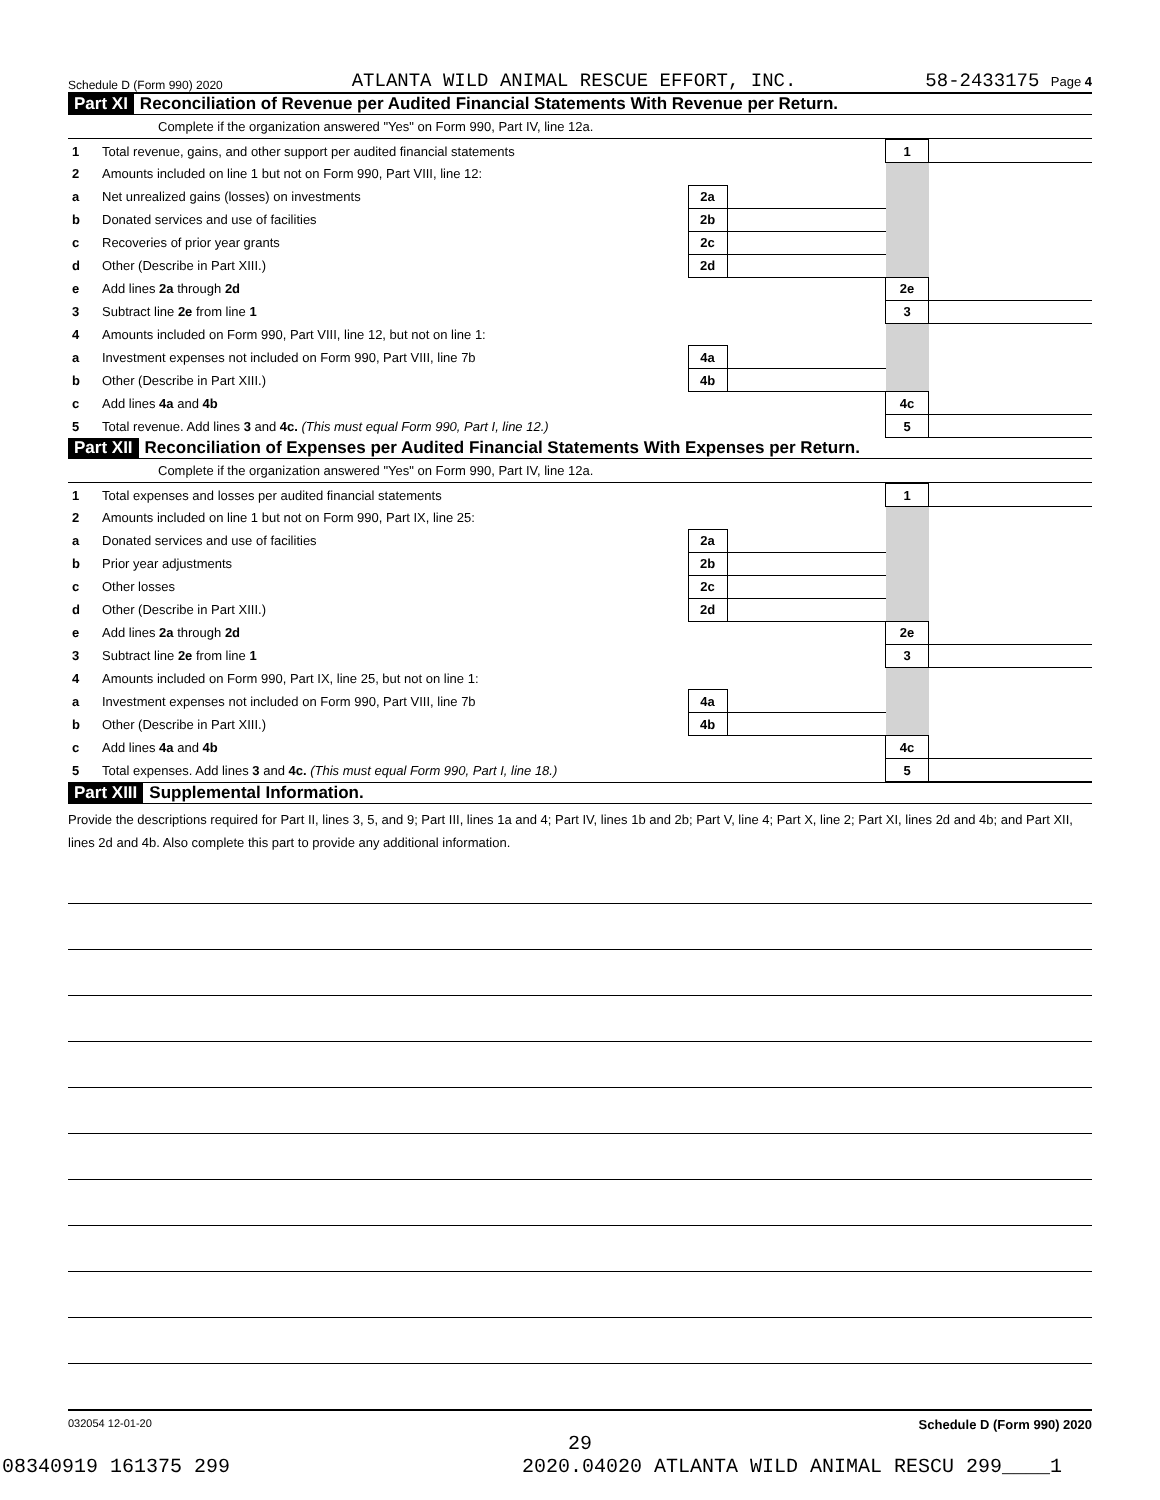Schedule D (Form 990) 2020 ATLANTA WILD ANIMAL RESCUE EFFORT, INC. 58-2433175 Page 4
Part XI Reconciliation of Revenue per Audited Financial Statements With Revenue per Return.
Complete if the organization answered "Yes" on Form 990, Part IV, line 12a.
| 1 | Total revenue, gains, and other support per audited financial statements | | | 1 | |
| 2 | Amounts included on line 1 but not on Form 990, Part VIII, line 12: | | | | |
| a | Net unrealized gains (losses) on investments | 2a | | | |
| b | Donated services and use of facilities | 2b | | | |
| c | Recoveries of prior year grants | 2c | | | |
| d | Other (Describe in Part XIII.) | 2d | | | |
| e | Add lines 2a through 2d | | | 2e | |
| 3 | Subtract line 2e from line 1 | | | 3 | |
| 4 | Amounts included on Form 990, Part VIII, line 12, but not on line 1: | | | | |
| a | Investment expenses not included on Form 990, Part VIII, line 7b | 4a | | | |
| b | Other (Describe in Part XIII.) | 4b | | | |
| c | Add lines 4a and 4b | | | 4c | |
| 5 | Total revenue. Add lines 3 and 4c. (This must equal Form 990, Part I, line 12.) | | | 5 | |
Part XII Reconciliation of Expenses per Audited Financial Statements With Expenses per Return.
Complete if the organization answered "Yes" on Form 990, Part IV, line 12a.
| 1 | Total expenses and losses per audited financial statements | | | 1 | |
| 2 | Amounts included on line 1 but not on Form 990, Part IX, line 25: | | | | |
| a | Donated services and use of facilities | 2a | | | |
| b | Prior year adjustments | 2b | | | |
| c | Other losses | 2c | | | |
| d | Other (Describe in Part XIII.) | 2d | | | |
| e | Add lines 2a through 2d | | | 2e | |
| 3 | Subtract line 2e from line 1 | | | 3 | |
| 4 | Amounts included on Form 990, Part IX, line 25, but not on line 1: | | | | |
| a | Investment expenses not included on Form 990, Part VIII, line 7b | 4a | | | |
| b | Other (Describe in Part XIII.) | 4b | | | |
| c | Add lines 4a and 4b | | | 4c | |
| 5 | Total expenses. Add lines 3 and 4c. (This must equal Form 990, Part I, line 18.) | | | 5 | |
Part XIII Supplemental Information.
Provide the descriptions required for Part II, lines 3, 5, and 9; Part III, lines 1a and 4; Part IV, lines 1b and 2b; Part V, line 4; Part X, line 2; Part XI, lines 2d and 4b; and Part XII, lines 2d and 4b. Also complete this part to provide any additional information.
032054 12-01-20 Schedule D (Form 990) 2020
29
08340919 161375 299 2020.04020 ATLANTA WILD ANIMAL RESCU 299____1